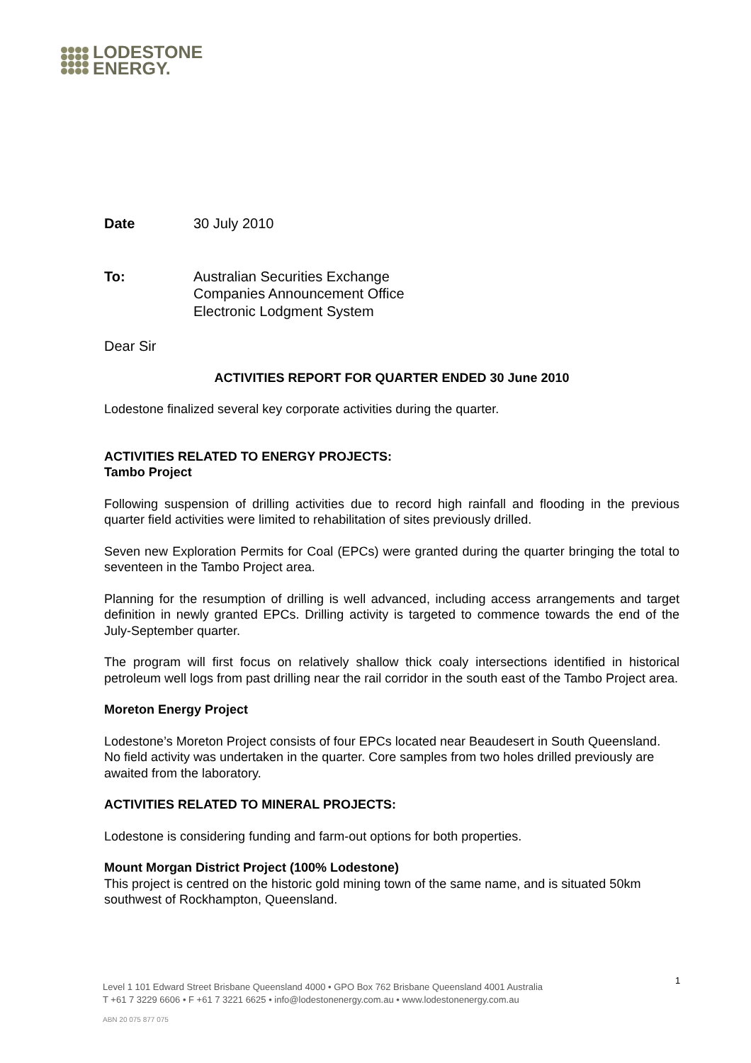LODESTONE
ENERGY.
Date 30 July 2010
To: Australian Securities Exchange
Companies Announcement Office
Electronic Lodgment System
Dear Sir
ACTIVITIES REPORT FOR QUARTER ENDED 30 June 2010
Lodestone finalized several key corporate activities during the quarter.
ACTIVITIES RELATED TO ENERGY PROJECTS:
Tambo Project
Following suspension of drilling activities due to record high rainfall and flooding in the previous quarter field activities were limited to rehabilitation of sites previously drilled.
Seven new Exploration Permits for Coal (EPCs) were granted during the quarter bringing the total to seventeen in the Tambo Project area.
Planning for the resumption of drilling is well advanced, including access arrangements and target definition in newly granted EPCs. Drilling activity is targeted to commence towards the end of the July-September quarter.
The program will first focus on relatively shallow thick coaly intersections identified in historical petroleum well logs from past drilling near the rail corridor in the south east of the Tambo Project area.
Moreton Energy Project
Lodestone’s Moreton Project consists of four EPCs located near Beaudesert in South Queensland. No field activity was undertaken in the quarter. Core samples from two holes drilled previously are awaited from the laboratory.
ACTIVITIES RELATED TO MINERAL PROJECTS:
Lodestone is considering funding and farm-out options for both properties.
Mount Morgan District Project (100% Lodestone)
This project is centred on the historic gold mining town of the same name, and is situated 50km southwest of Rockhampton, Queensland.
1
Level 1 101 Edward Street Brisbane Queensland 4000 • GPO Box 762 Brisbane Queensland 4001 Australia
T +61 7 3229 6606 • F +61 7 3221 6625 • info@lodestonenergy.com.au • www.lodestonenergy.com.au
ABN 20 075 877 075